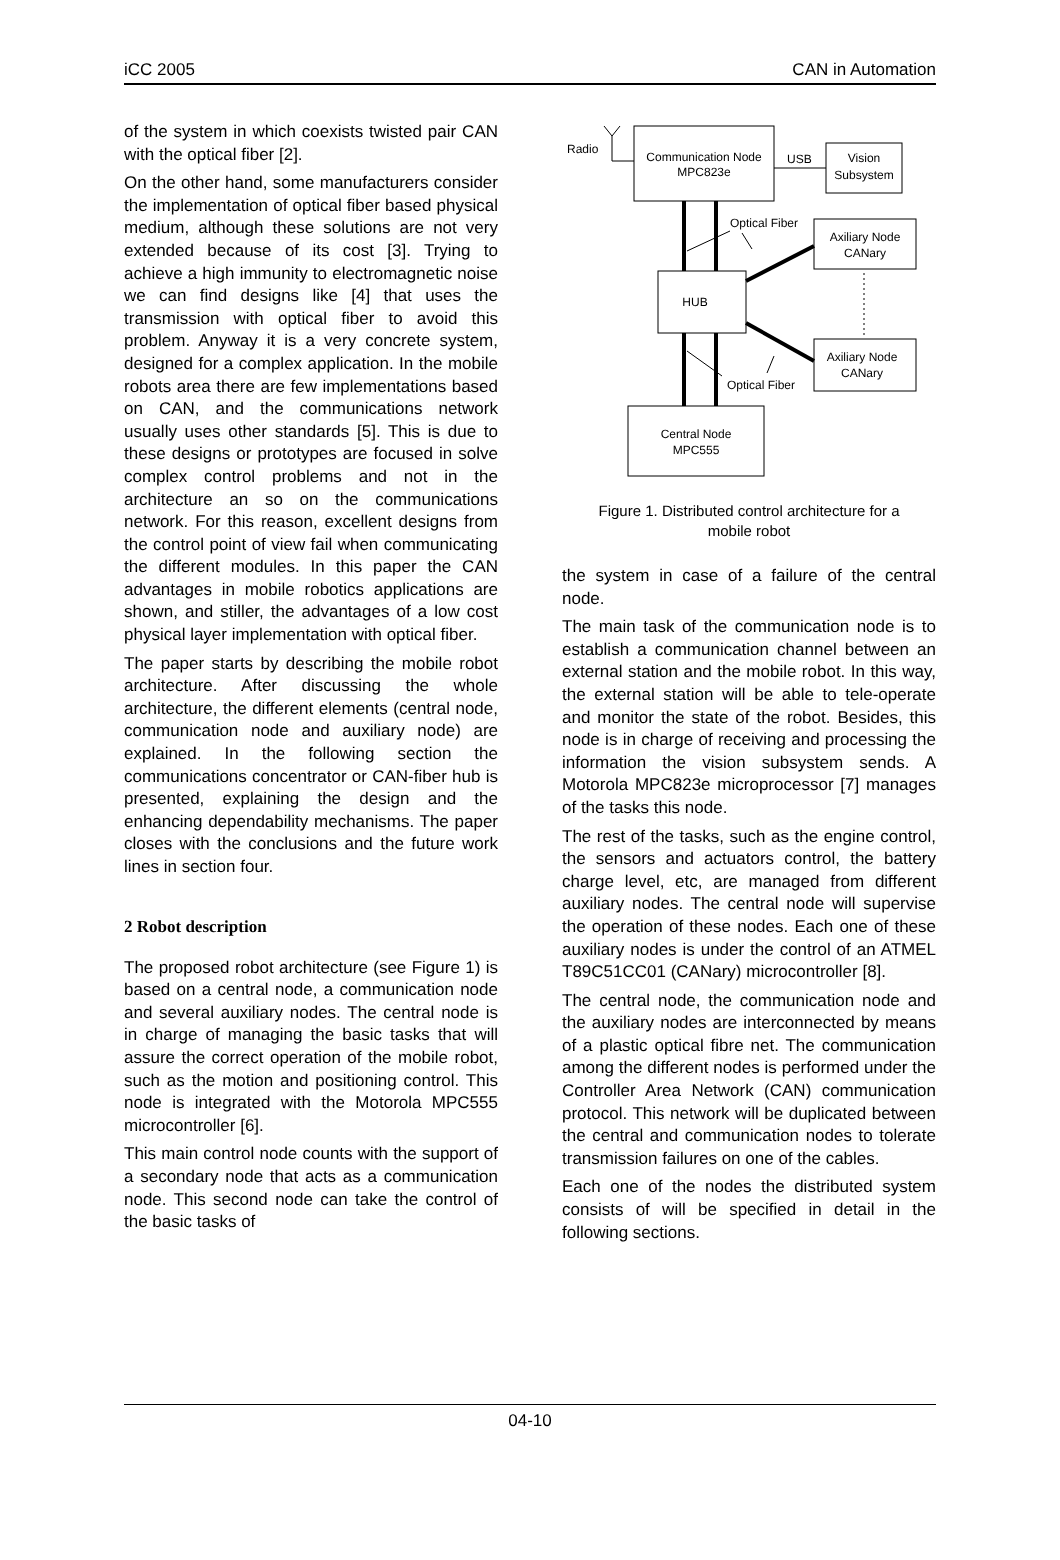iCC 2005 CAN in Automation
of the system in which coexists twisted pair CAN with the optical fiber [2].
On the other hand, some manufacturers consider the implementation of optical fiber based physical medium, although these solutions are not very extended because of its cost [3]. Trying to achieve a high immunity to electromagnetic noise we can find designs like [4] that uses the transmission with optical fiber to avoid this problem. Anyway it is a very concrete system, designed for a complex application. In the mobile robots area there are few implementations based on CAN, and the communications network usually uses other standards [5]. This is due to these designs or prototypes are focused in solve complex control problems and not in the architecture an so on the communications network. For this reason, excellent designs from the control point of view fail when communicating the different modules. In this paper the CAN advantages in mobile robotics applications are shown, and stiller, the advantages of a low cost physical layer implementation with optical fiber.
The paper starts by describing the mobile robot architecture. After discussing the whole architecture, the different elements (central node, communication node and auxiliary node) are explained. In the following section the communications concentrator or CAN-fiber hub is presented, explaining the design and the enhancing dependability mechanisms. The paper closes with the conclusions and the future work lines in section four.
2 Robot description
The proposed robot architecture (see Figure 1) is based on a central node, a communication node and several auxiliary nodes. The central node is in charge of managing the basic tasks that will assure the correct operation of the mobile robot, such as the motion and positioning control. This node is integrated with the Motorola MPC555 microcontroller [6].
This main control node counts with the support of a secondary node that acts as a communication node. This second node can take the control of the basic tasks of
Radio
Communication Node
MPC823e
USB
Vision
Subsystem
HUB
Central Node
MPC555
Axiliary Node
CANary
Axiliary Node
CANary
Optical Fiber
Optical Fiber
Figure 1. Distributed control architecture for a
mobile robot
the system in case of a failure of the central node.
The main task of the communication node is to establish a communication channel between an external station and the mobile robot. In this way, the external station will be able to tele-operate and monitor the state of the robot. Besides, this node is in charge of receiving and processing the information the vision subsystem sends. A Motorola MPC823e microprocessor [7] manages of the tasks this node.
The rest of the tasks, such as the engine control, the sensors and actuators control, the battery charge level, etc, are managed from different auxiliary nodes. The central node will supervise the operation of these nodes. Each one of these auxiliary nodes is under the control of an ATMEL T89C51CC01 (CANary) microcontroller [8].
The central node, the communication node and the auxiliary nodes are interconnected by means of a plastic optical fibre net. The communication among the different nodes is performed under the Controller Area Network (CAN) communication protocol. This network will be duplicated between the central and communication nodes to tolerate transmission failures on one of the cables.
Each one of the nodes the distributed system consists of will be specified in detail in the following sections.
04-10